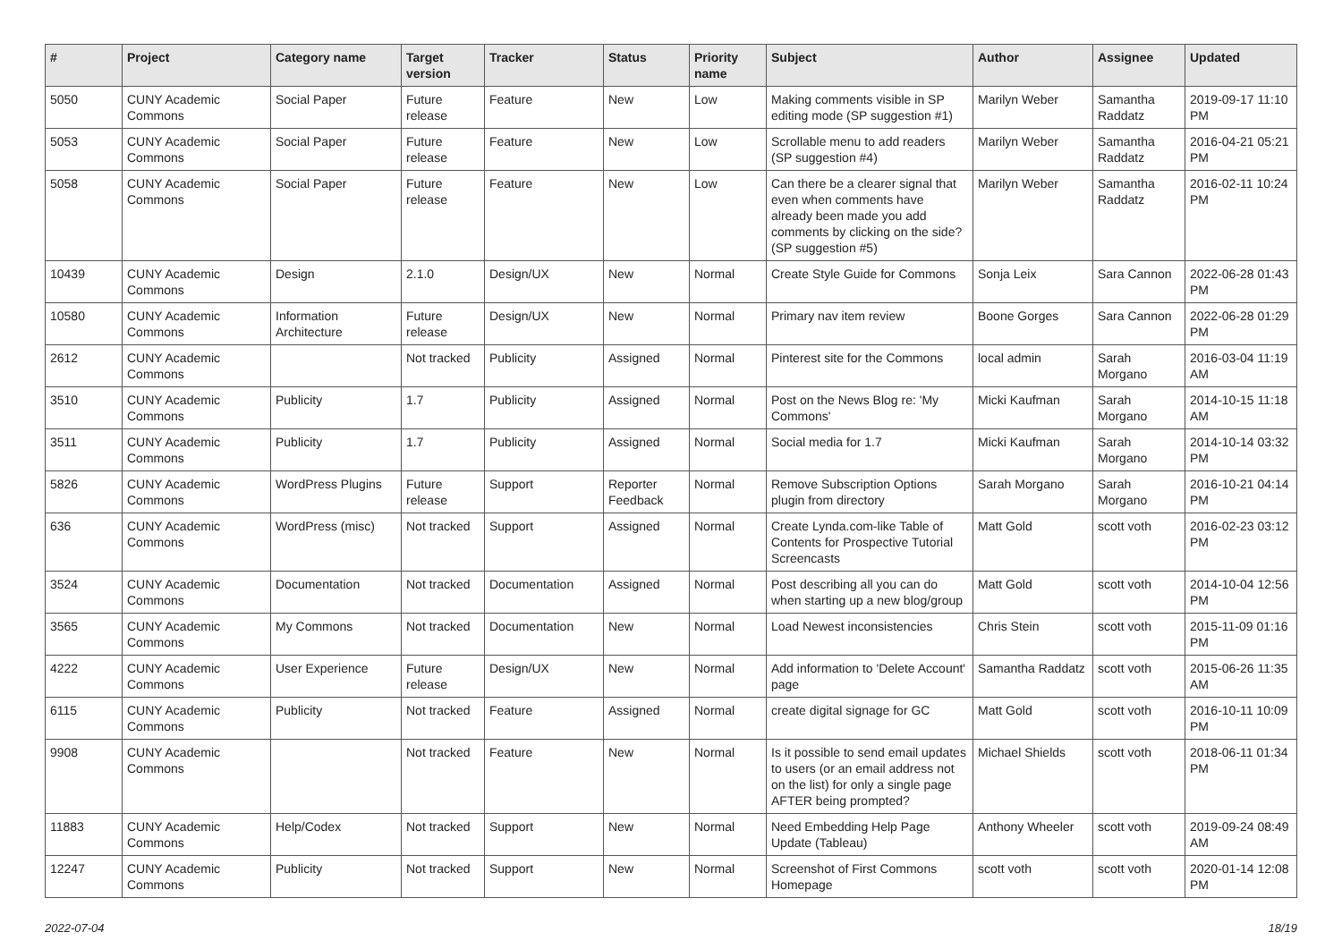| # | Project | Category name | Target version | Tracker | Status | Priority name | Subject | Author | Assignee | Updated |
| --- | --- | --- | --- | --- | --- | --- | --- | --- | --- | --- |
| 5050 | CUNY Academic Commons | Social Paper | Future release | Feature | New | Low | Making comments visible in SP editing mode (SP suggestion #1) | Marilyn Weber | Samantha Raddatz | 2019-09-17 11:10 PM |
| 5053 | CUNY Academic Commons | Social Paper | Future release | Feature | New | Low | Scrollable menu to add readers (SP suggestion #4) | Marilyn Weber | Samantha Raddatz | 2016-04-21 05:21 PM |
| 5058 | CUNY Academic Commons | Social Paper | Future release | Feature | New | Low | Can there be a clearer signal that even when comments have already been made you add comments by clicking on the side? (SP suggestion #5) | Marilyn Weber | Samantha Raddatz | 2016-02-11 10:24 PM |
| 10439 | CUNY Academic Commons | Design | 2.1.0 | Design/UX | New | Normal | Create Style Guide for Commons | Sonja Leix | Sara Cannon | 2022-06-28 01:43 PM |
| 10580 | CUNY Academic Commons | Information Architecture | Future release | Design/UX | New | Normal | Primary nav item review | Boone Gorges | Sara Cannon | 2022-06-28 01:29 PM |
| 2612 | CUNY Academic Commons | | Not tracked | Publicity | Assigned | Normal | Pinterest site for the Commons | local admin | Sarah Morgano | 2016-03-04 11:19 AM |
| 3510 | CUNY Academic Commons | Publicity | 1.7 | Publicity | Assigned | Normal | Post on the News Blog re: 'My Commons' | Micki Kaufman | Sarah Morgano | 2014-10-15 11:18 AM |
| 3511 | CUNY Academic Commons | Publicity | 1.7 | Publicity | Assigned | Normal | Social media for 1.7 | Micki Kaufman | Sarah Morgano | 2014-10-14 03:32 PM |
| 5826 | CUNY Academic Commons | WordPress Plugins | Future release | Support | Reporter Feedback | Normal | Remove Subscription Options plugin from directory | Sarah Morgano | Sarah Morgano | 2016-10-21 04:14 PM |
| 636 | CUNY Academic Commons | WordPress (misc) | Not tracked | Support | Assigned | Normal | Create Lynda.com-like Table of Contents for Prospective Tutorial Screencasts | Matt Gold | scott voth | 2016-02-23 03:12 PM |
| 3524 | CUNY Academic Commons | Documentation | Not tracked | Documentation | Assigned | Normal | Post describing all you can do when starting up a new blog/group | Matt Gold | scott voth | 2014-10-04 12:56 PM |
| 3565 | CUNY Academic Commons | My Commons | Not tracked | Documentation | New | Normal | Load Newest inconsistencies | Chris Stein | scott voth | 2015-11-09 01:16 PM |
| 4222 | CUNY Academic Commons | User Experience | Future release | Design/UX | New | Normal | Add information to 'Delete Account' page | Samantha Raddatz | scott voth | 2015-06-26 11:35 AM |
| 6115 | CUNY Academic Commons | Publicity | Not tracked | Feature | Assigned | Normal | create digital signage for GC | Matt Gold | scott voth | 2016-10-11 10:09 PM |
| 9908 | CUNY Academic Commons | | Not tracked | Feature | New | Normal | Is it possible to send email updates to users (or an email address not on the list) for only a single page AFTER being prompted? | Michael Shields | scott voth | 2018-06-11 01:34 PM |
| 11883 | CUNY Academic Commons | Help/Codex | Not tracked | Support | New | Normal | Need Embedding Help Page Update (Tableau) | Anthony Wheeler | scott voth | 2019-09-24 08:49 AM |
| 12247 | CUNY Academic Commons | Publicity | Not tracked | Support | New | Normal | Screenshot of First Commons Homepage | scott voth | scott voth | 2020-01-14 12:08 PM |
2022-07-04 18/19